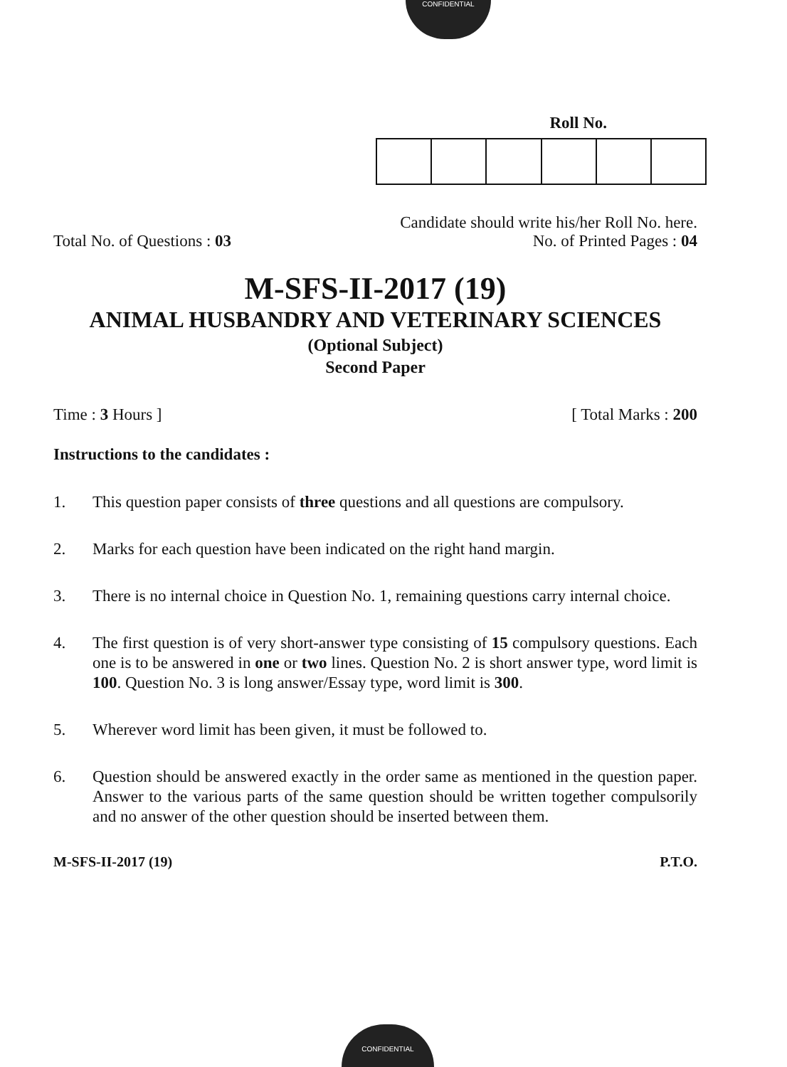CONFIDENTIAL
Roll No.
Candidate should write his/her Roll No. here.
Total No. of Questions : 03 No. of Printed Pages : 04
M-SFS-II-2017 (19)
ANIMAL HUSBANDRY AND VETERINARY SCIENCES
(Optional Subject)
Second Paper
Time : 3 Hours ] [ Total Marks : 200
Instructions to the candidates :
1. This question paper consists of three questions and all questions are compulsory.
2. Marks for each question have been indicated on the right hand margin.
3. There is no internal choice in Question No. 1, remaining questions carry internal choice.
4. The first question is of very short-answer type consisting of 15 compulsory questions. Each one is to be answered in one or two lines. Question No. 2 is short answer type, word limit is 100. Question No. 3 is long answer/Essay type, word limit is 300.
5. Wherever word limit has been given, it must be followed to.
6. Question should be answered exactly in the order same as mentioned in the question paper. Answer to the various parts of the same question should be written together compulsorily and no answer of the other question should be inserted between them.
M-SFS-II-2017 (19) P.T.O.
CONFIDENTIAL